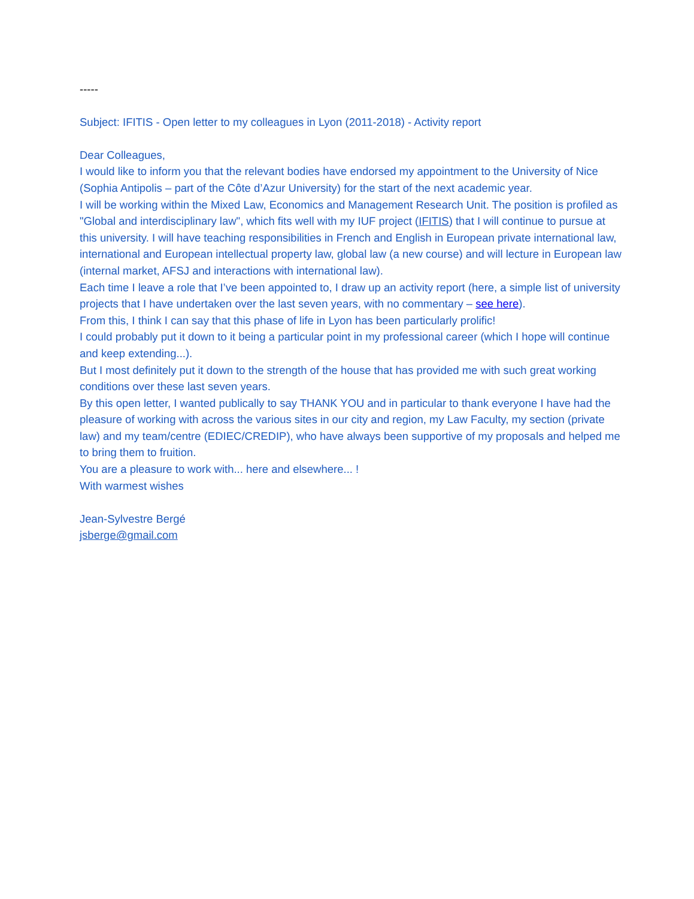-----
Subject: IFITIS - Open letter to my colleagues in Lyon (2011-2018) - Activity report
Dear Colleagues,
I would like to inform you that the relevant bodies have endorsed my appointment to the University of Nice (Sophia Antipolis – part of the Côte d’Azur University) for the start of the next academic year.
I will be working within the Mixed Law, Economics and Management Research Unit. The position is profiled as "Global and interdisciplinary law", which fits well with my IUF project (IFITIS) that I will continue to pursue at this university. I will have teaching responsibilities in French and English in European private international law, international and European intellectual property law, global law (a new course) and will lecture in European law (internal market, AFSJ and interactions with international law).
Each time I leave a role that I’ve been appointed to, I draw up an activity report (here, a simple list of university projects that I have undertaken over the last seven years, with no commentary – see here).
From this, I think I can say that this phase of life in Lyon has been particularly prolific!
I could probably put it down to it being a particular point in my professional career (which I hope will continue and keep extending...).
But I most definitely put it down to the strength of the house that has provided me with such great working conditions over these last seven years.
By this open letter, I wanted publically to say THANK YOU and in particular to thank everyone I have had the pleasure of working with across the various sites in our city and region, my Law Faculty, my section (private law) and my team/centre (EDIEC/CREDIP), who have always been supportive of my proposals and helped me to bring them to fruition.
You are a pleasure to work with... here and elsewhere... !
With warmest wishes
Jean-Sylvestre Bergé
jsberge@gmail.com